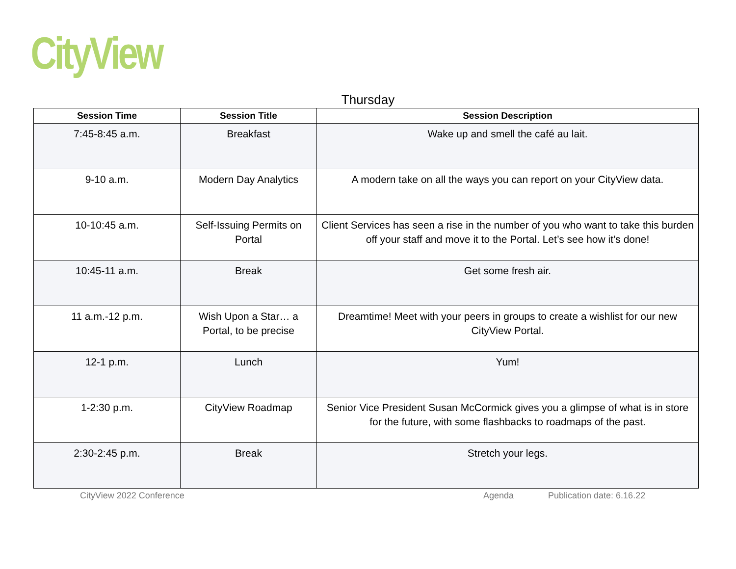CityView
Thursday
| Session Time | Session Title | Session Description |
| --- | --- | --- |
| 7:45-8:45 a.m. | Breakfast | Wake up and smell the café au lait. |
| 9-10 a.m. | Modern Day Analytics | A modern take on all the ways you can report on your CityView data. |
| 10-10:45 a.m. | Self-Issuing Permits on Portal | Client Services has seen a rise in the number of you who want to take this burden off your staff and move it to the Portal. Let’s see how it’s done! |
| 10:45-11 a.m. | Break | Get some fresh air. |
| 11 a.m.-12 p.m. | Wish Upon a Star… a Portal, to be precise | Dreamtime! Meet with your peers in groups to create a wishlist for our new CityView Portal. |
| 12-1 p.m. | Lunch | Yum! |
| 1-2:30 p.m. | CityView Roadmap | Senior Vice President Susan McCormick gives you a glimpse of what is in store for the future, with some flashbacks to roadmaps of the past. |
| 2:30-2:45 p.m. | Break | Stretch your legs. |
CityView 2022 Conference Agenda Publication date: 6.16.22